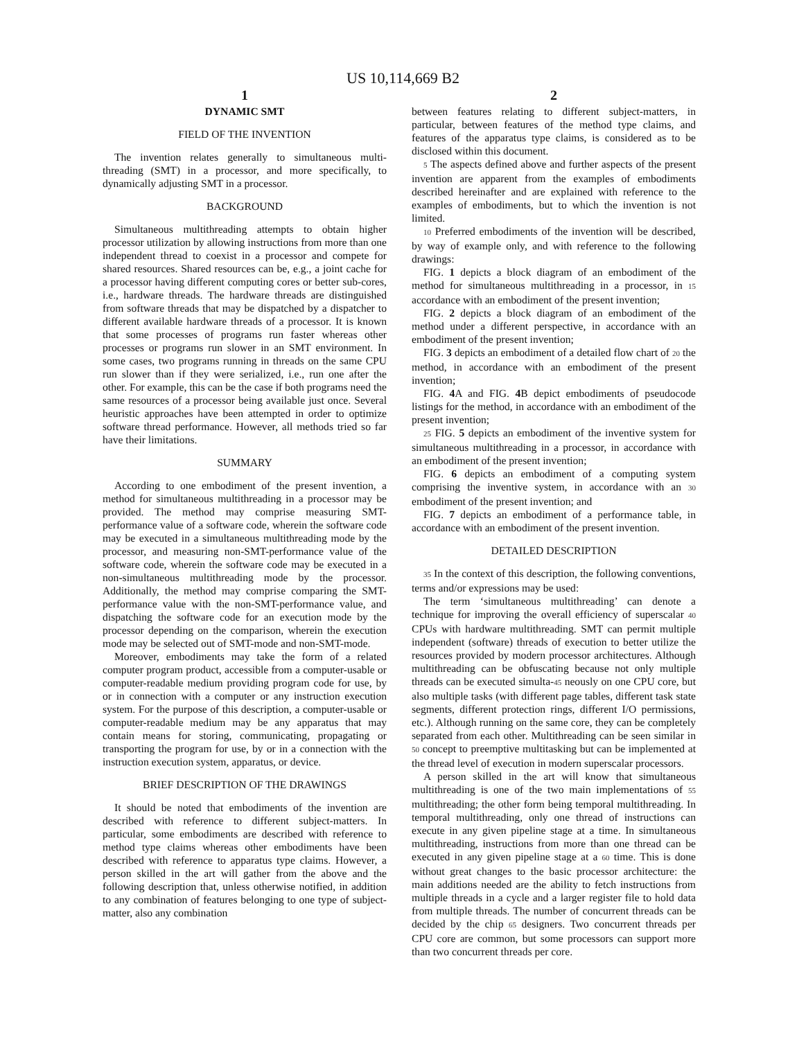US 10,114,669 B2
1
DYNAMIC SMT
FIELD OF THE INVENTION
The invention relates generally to simultaneous multi-threading (SMT) in a processor, and more specifically, to dynamically adjusting SMT in a processor.
BACKGROUND
Simultaneous multithreading attempts to obtain higher processor utilization by allowing instructions from more than one independent thread to coexist in a processor and compete for shared resources. Shared resources can be, e.g., a joint cache for a processor having different computing cores or better sub-cores, i.e., hardware threads. The hardware threads are distinguished from software threads that may be dispatched by a dispatcher to different available hardware threads of a processor. It is known that some processes of programs run faster whereas other processes or programs run slower in an SMT environment. In some cases, two programs running in threads on the same CPU run slower than if they were serialized, i.e., run one after the other. For example, this can be the case if both programs need the same resources of a processor being available just once. Several heuristic approaches have been attempted in order to optimize software thread performance. However, all methods tried so far have their limitations.
SUMMARY
According to one embodiment of the present invention, a method for simultaneous multithreading in a processor may be provided. The method may comprise measuring SMT-performance value of a software code, wherein the software code may be executed in a simultaneous multithreading mode by the processor, and measuring non-SMT-performance value of the software code, wherein the software code may be executed in a non-simultaneous multithreading mode by the processor. Additionally, the method may comprise comparing the SMT-performance value with the non-SMT-performance value, and dispatching the software code for an execution mode by the processor depending on the comparison, wherein the execution mode may be selected out of SMT-mode and non-SMT-mode.
Moreover, embodiments may take the form of a related computer program product, accessible from a computer-usable or computer-readable medium providing program code for use, by or in connection with a computer or any instruction execution system. For the purpose of this description, a computer-usable or computer-readable medium may be any apparatus that may contain means for storing, communicating, propagating or transporting the program for use, by or in a connection with the instruction execution system, apparatus, or device.
BRIEF DESCRIPTION OF THE DRAWINGS
It should be noted that embodiments of the invention are described with reference to different subject-matters. In particular, some embodiments are described with reference to method type claims whereas other embodiments have been described with reference to apparatus type claims. However, a person skilled in the art will gather from the above and the following description that, unless otherwise notified, in addition to any combination of features belonging to one type of subject-matter, also any combination
2
between features relating to different subject-matters, in particular, between features of the method type claims, and features of the apparatus type claims, is considered as to be disclosed within this document.
5 The aspects defined above and further aspects of the present invention are apparent from the examples of embodiments described hereinafter and are explained with reference to the examples of embodiments, but to which the invention is not limited.
10 Preferred embodiments of the invention will be described, by way of example only, and with reference to the following drawings:
FIG. 1 depicts a block diagram of an embodiment of the method for simultaneous multithreading in a processor, in 15 accordance with an embodiment of the present invention;
FIG. 2 depicts a block diagram of an embodiment of the method under a different perspective, in accordance with an embodiment of the present invention;
FIG. 3 depicts an embodiment of a detailed flow chart of 20 the method, in accordance with an embodiment of the present invention;
FIG. 4 A and FIG. 4 B depict embodiments of pseudocode listings for the method, in accordance with an embodiment of the present invention;
25 FIG. 5 depicts an embodiment of the inventive system for simultaneous multithreading in a processor, in accordance with an embodiment of the present invention;
FIG. 6 depicts an embodiment of a computing system comprising the inventive system, in accordance with an 30 embodiment of the present invention; and
FIG. 7 depicts an embodiment of a performance table, in accordance with an embodiment of the present invention.
DETAILED DESCRIPTION
35 In the context of this description, the following conventions, terms and/or expressions may be used:
The term ‘simultaneous multithreading’ can denote a technique for improving the overall efficiency of superscalar 40 CPUs with hardware multithreading. SMT can permit multiple independent (software) threads of execution to better utilize the resources provided by modern processor architectures. Although multithreading can be obfuscating because not only multiple threads can be executed simulta-45 neously on one CPU core, but also multiple tasks (with different page tables, different task state segments, different protection rings, different I/O permissions, etc.). Although running on the same core, they can be completely separated from each other. Multithreading can be seen similar in 50 concept to preemptive multitasking but can be implemented at the thread level of execution in modern superscalar processors.
A person skilled in the art will know that simultaneous multithreading is one of the two main implementations of 55 multithreading; the other form being temporal multithreading. In temporal multithreading, only one thread of instructions can execute in any given pipeline stage at a time. In simultaneous multithreading, instructions from more than one thread can be executed in any given pipeline stage at a 60 time. This is done without great changes to the basic processor architecture: the main additions needed are the ability to fetch instructions from multiple threads in a cycle and a larger register file to hold data from multiple threads. The number of concurrent threads can be decided by the chip 65 designers. Two concurrent threads per CPU core are common, but some processors can support more than two concurrent threads per core.